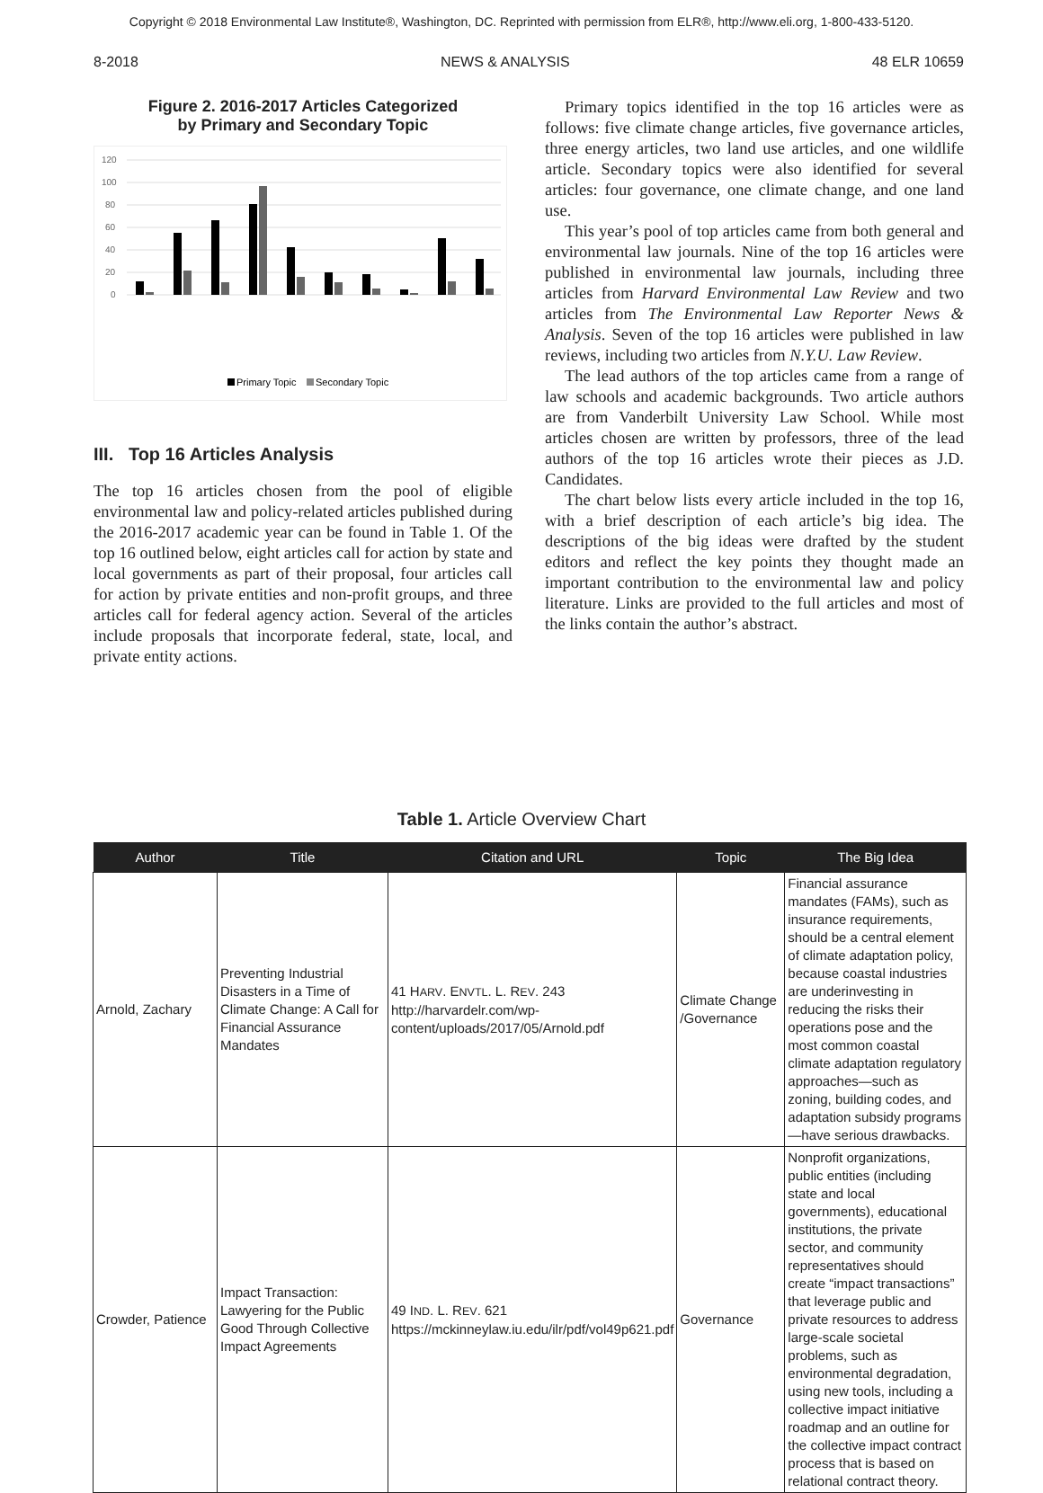Copyright © 2018 Environmental Law Institute®, Washington, DC. Reprinted with permission from ELR®, http://www.eli.org, 1-800-433-5120.
8-2018 NEWS & ANALYSIS 48 ELR 10659
Figure 2. 2016-2017 Articles Categorized
by Primary and Secondary Topic
120
100
80
60
40
20
0
Primary Topic
Secondary Topic
Air Climate Change Energy Governance Land Use Natural Resources Toxic Substances Waste Water Wildlife
III. Top 16 Articles Analysis
The top 16 articles chosen from the pool of eligible environmental law and policy-related articles published during the 2016-2017 academic year can be found in Table 1. Of the top 16 outlined below, eight articles call for action by state and local governments as part of their proposal, four articles call for action by private entities and non-profit groups, and three articles call for federal agency action. Several of the articles include proposals that incorporate federal, state, local, and private entity actions.
Primary topics identified in the top 16 articles were as follows: five climate change articles, five governance articles, three energy articles, two land use articles, and one wildlife article. Secondary topics were also identified for several articles: four governance, one climate change, and one land use.
This year’s pool of top articles came from both general and environmental law journals. Nine of the top 16 articles were published in environmental law journals, including three articles from Harvard Environmental Law Review and two articles from The Environmental Law Reporter News & Analysis. Seven of the top 16 articles were published in law reviews, including two articles from N.Y.U. Law Review.
The lead authors of the top articles came from a range of law schools and academic backgrounds. Two article authors are from Vanderbilt University Law School. While most articles chosen are written by professors, three of the lead authors of the top 16 articles wrote their pieces as J.D. Candidates.
The chart below lists every article included in the top 16, with a brief description of each article’s big idea. The descriptions of the big ideas were drafted by the student editors and reflect the key points they thought made an important contribution to the environmental law and policy literature. Links are provided to the full articles and most of the links contain the author’s abstract.
Table 1. Article Overview Chart
| Author | Title | Citation and URL | Topic | The Big Idea |
| --- | --- | --- | --- | --- |
| Arnold, Zachary | Preventing Industrial Disasters in a Time of Climate Change: A Call for Financial Assurance Mandates | 41 H ARV . E NVTL . L. R EV . 243 http://harvardelr.com/wp-content/uploads/2017/05/Arnold.pdf | Climate Change /Governance | Financial assurance mandates (FAMs), such as insurance requirements, should be a central element of climate adaptation policy, because coastal industries are underinvesting in reducing the risks their operations pose and the most common coastal climate adaptation regulatory approaches—such as zoning, building codes, and adaptation subsidy programs—have serious drawbacks. |
| Crowder, Patience | Impact Transaction: Lawyering for the Public Good Through Collective Impact Agreements | 49 I ND . L. R EV . 621 https://mckinneylaw.iu.edu/ilr/pdf/vol49p621.pdf | Governance | Nonprofit organizations, public entities (including state and local governments), educational institutions, the private sector, and community representatives should create “impact transactions” that leverage public and private resources to address large-scale societal problems, such as environmental degradation, using new tools, including a collective impact initiative roadmap and an outline for the collective impact contract process that is based on relational contract theory. |